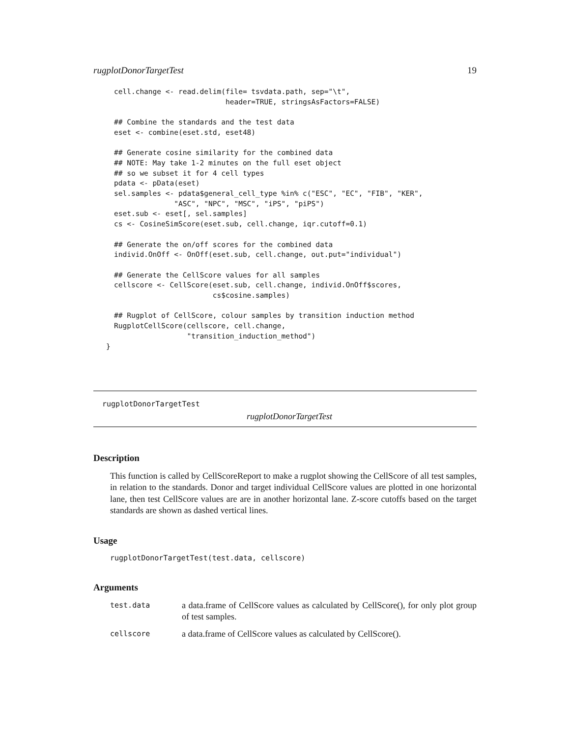rugplotDonorTargetTest 19
cell.change <- read.delim(file= tsvdata.path, sep="\t",
                          header=TRUE, stringsAsFactors=FALSE)

## Combine the standards and the test data
eset <- combine(eset.std, eset48)

## Generate cosine similarity for the combined data
## NOTE: May take 1-2 minutes on the full eset object
## so we subset it for 4 cell types
pdata <- pData(eset)
sel.samples <- pdata$general_cell_type %in% c("ESC", "EC", "FIB", "KER",
              "ASC", "NPC", "MSC", "iPS", "piPS")
eset.sub <- eset[, sel.samples]
cs <- CosineSimScore(eset.sub, cell.change, iqr.cutoff=0.1)

## Generate the on/off scores for the combined data
individ.OnOff <- OnOff(eset.sub, cell.change, out.put="individual")

## Generate the CellScore values for all samples
cellscore <- CellScore(eset.sub, cell.change, individ.OnOff$scores,
                       cs$cosine.samples)

## Rugplot of CellScore, colour samples by transition induction method
RugplotCellScore(cellscore, cell.change,
                 "transition_induction_method")
}
rugplotDonorTargetTest
rugplotDonorTargetTest
Description
This function is called by CellScoreReport to make a rugplot showing the CellScore of all test samples, in relation to the standards. Donor and target individual CellScore values are plotted in one horizontal lane, then test CellScore values are are in another horizontal lane. Z-score cutoffs based on the target standards are shown as dashed vertical lines.
Usage
rugplotDonorTargetTest(test.data, cellscore)
Arguments
test.data
a data.frame of CellScore values as calculated by CellScore(), for only plot group of test samples.
cellscore
a data.frame of CellScore values as calculated by CellScore().